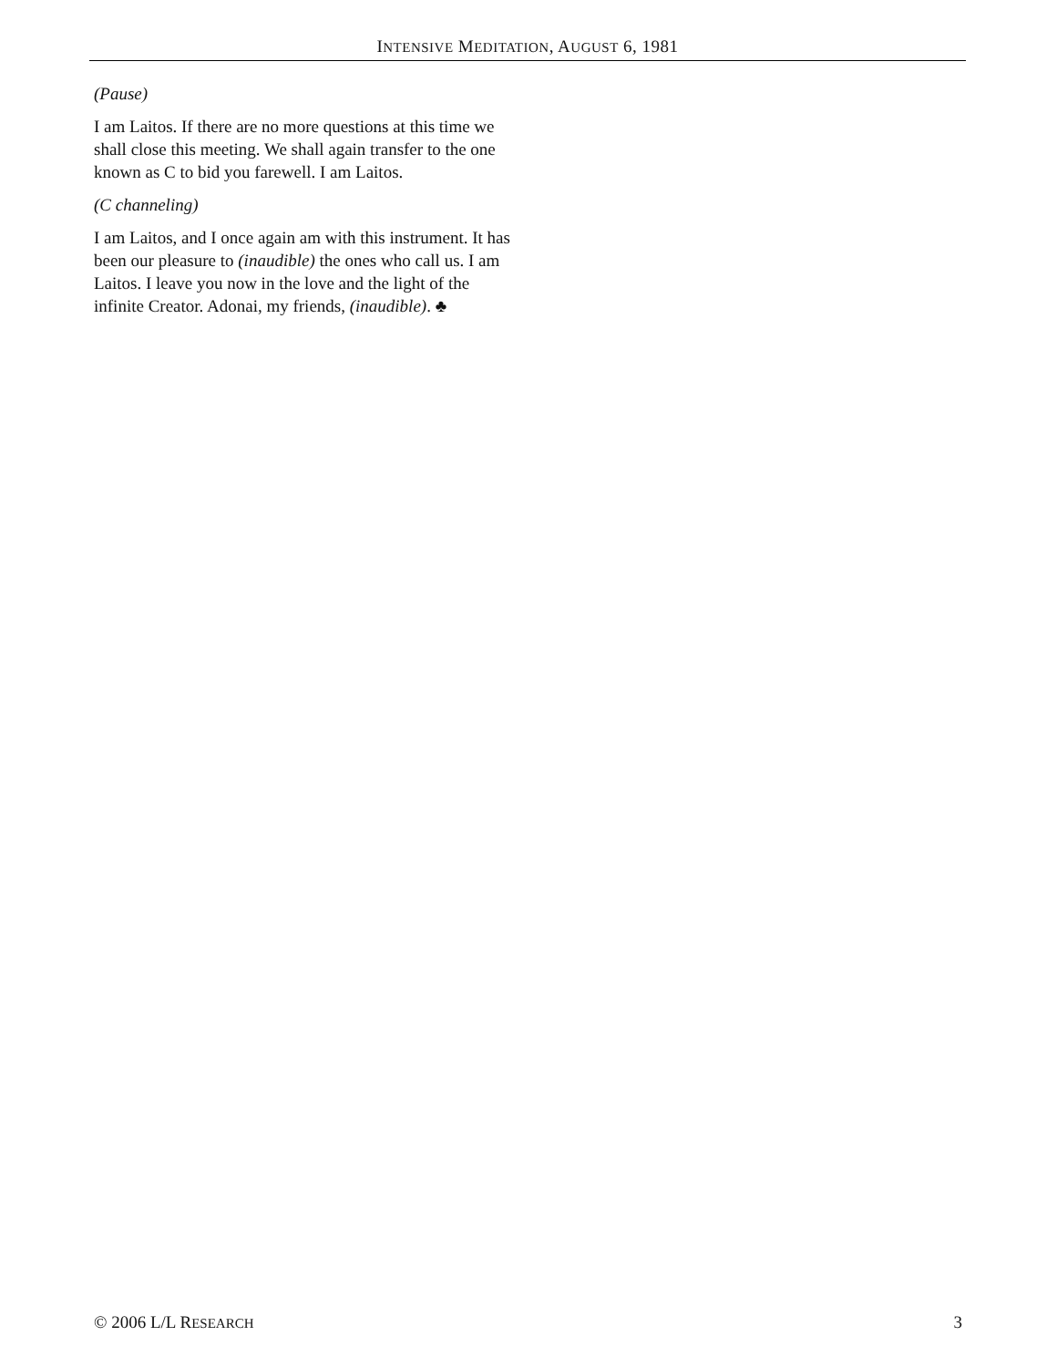INTENSIVE MEDITATION, AUGUST 6, 1981
(Pause)
I am Laitos. If there are no more questions at this time we shall close this meeting. We shall again transfer to the one known as C to bid you farewell. I am Laitos.
(C channeling)
I am Laitos, and I once again am with this instrument. It has been our pleasure to (inaudible) the ones who call us. I am Laitos. I leave you now in the love and the light of the infinite Creator. Adonai, my friends, (inaudible). ♣
© 2006 L/L RESEARCH 3